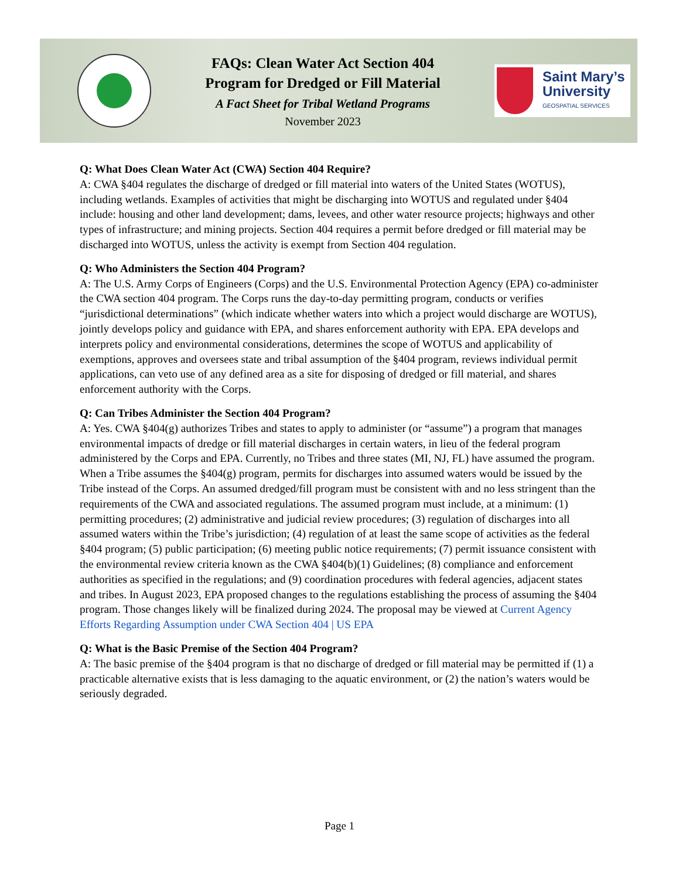FAQs: Clean Water Act Section 404
Program for Dredged or Fill Material
A Fact Sheet for Tribal Wetland Programs
November 2023
Saint Mary’s
University
GEOSPATIAL SERVICES
Q: What Does Clean Water Act (CWA) Section 404 Require?
A: CWA §404 regulates the discharge of dredged or fill material into waters of the United States (WOTUS), including wetlands. Examples of activities that might be discharging into WOTUS and regulated under §404 include: housing and other land development; dams, levees, and other water resource projects; highways and other types of infrastructure; and mining projects. Section 404 requires a permit before dredged or fill material may be discharged into WOTUS, unless the activity is exempt from Section 404 regulation.
Q: Who Administers the Section 404 Program?
A: The U.S. Army Corps of Engineers (Corps) and the U.S. Environmental Protection Agency (EPA) co-administer the CWA section 404 program. The Corps runs the day-to-day permitting program, conducts or verifies “jurisdictional determinations” (which indicate whether waters into which a project would discharge are WOTUS), jointly develops policy and guidance with EPA, and shares enforcement authority with EPA. EPA develops and interprets policy and environmental considerations, determines the scope of WOTUS and applicability of exemptions, approves and oversees state and tribal assumption of the §404 program, reviews individual permit applications, can veto use of any defined area as a site for disposing of dredged or fill material, and shares enforcement authority with the Corps.
Q: Can Tribes Administer the Section 404 Program?
A: Yes. CWA §404(g) authorizes Tribes and states to apply to administer (or “assume”) a program that manages environmental impacts of dredge or fill material discharges in certain waters, in lieu of the federal program administered by the Corps and EPA. Currently, no Tribes and three states (MI, NJ, FL) have assumed the program. When a Tribe assumes the §404(g) program, permits for discharges into assumed waters would be issued by the Tribe instead of the Corps. An assumed dredged/fill program must be consistent with and no less stringent than the requirements of the CWA and associated regulations. The assumed program must include, at a minimum: (1) permitting procedures; (2) administrative and judicial review procedures; (3) regulation of discharges into all assumed waters within the Tribe’s jurisdiction; (4) regulation of at least the same scope of activities as the federal §404 program; (5) public participation; (6) meeting public notice requirements; (7) permit issuance consistent with the environmental review criteria known as the CWA §404(b)(1) Guidelines; (8) compliance and enforcement authorities as specified in the regulations; and (9) coordination procedures with federal agencies, adjacent states and tribes. In August 2023, EPA proposed changes to the regulations establishing the process of assuming the §404 program. Those changes likely will be finalized during 2024. The proposal may be viewed at Current Agency Efforts Regarding Assumption under CWA Section 404 | US EPA
Q: What is the Basic Premise of the Section 404 Program?
A: The basic premise of the §404 program is that no discharge of dredged or fill material may be permitted if (1) a practicable alternative exists that is less damaging to the aquatic environment, or (2) the nation’s waters would be seriously degraded.
Page 1